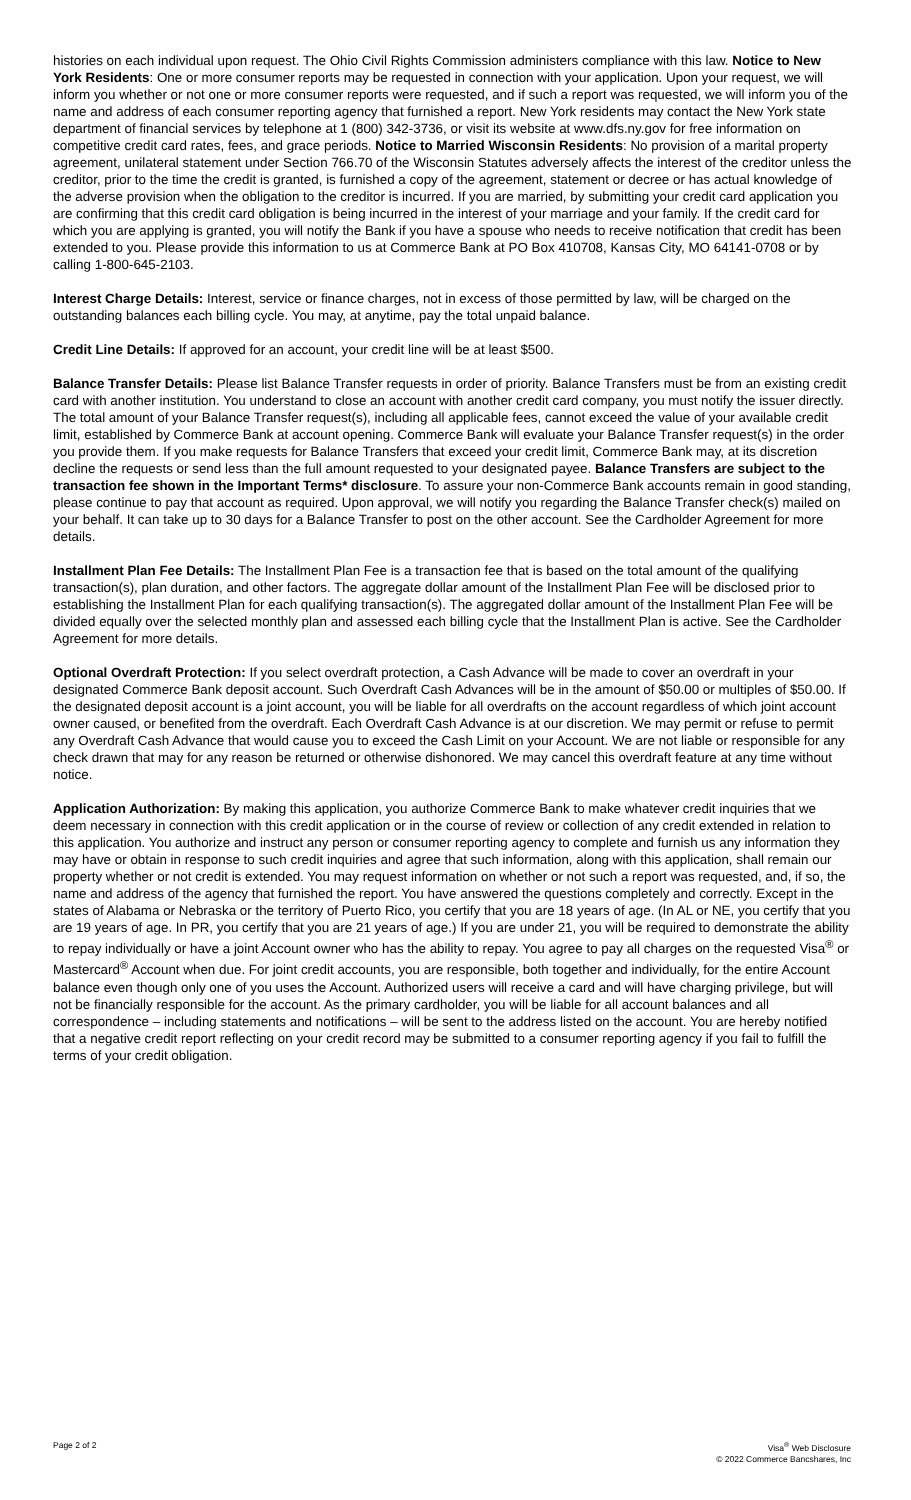histories on each individual upon request. The Ohio Civil Rights Commission administers compliance with this law. Notice to New York Residents: One or more consumer reports may be requested in connection with your application. Upon your request, we will inform you whether or not one or more consumer reports were requested, and if such a report was requested, we will inform you of the name and address of each consumer reporting agency that furnished a report. New York residents may contact the New York state department of financial services by telephone at 1 (800) 342-3736, or visit its website at www.dfs.ny.gov for free information on competitive credit card rates, fees, and grace periods. Notice to Married Wisconsin Residents: No provision of a marital property agreement, unilateral statement under Section 766.70 of the Wisconsin Statutes adversely affects the interest of the creditor unless the creditor, prior to the time the credit is granted, is furnished a copy of the agreement, statement or decree or has actual knowledge of the adverse provision when the obligation to the creditor is incurred. If you are married, by submitting your credit card application you are confirming that this credit card obligation is being incurred in the interest of your marriage and your family. If the credit card for which you are applying is granted, you will notify the Bank if you have a spouse who needs to receive notification that credit has been extended to you. Please provide this information to us at Commerce Bank at PO Box 410708, Kansas City, MO 64141-0708 or by calling 1-800-645-2103.
Interest Charge Details: Interest, service or finance charges, not in excess of those permitted by law, will be charged on the outstanding balances each billing cycle. You may, at anytime, pay the total unpaid balance.
Credit Line Details: If approved for an account, your credit line will be at least $500.
Balance Transfer Details: Please list Balance Transfer requests in order of priority. Balance Transfers must be from an existing credit card with another institution. You understand to close an account with another credit card company, you must notify the issuer directly. The total amount of your Balance Transfer request(s), including all applicable fees, cannot exceed the value of your available credit limit, established by Commerce Bank at account opening. Commerce Bank will evaluate your Balance Transfer request(s) in the order you provide them. If you make requests for Balance Transfers that exceed your credit limit, Commerce Bank may, at its discretion decline the requests or send less than the full amount requested to your designated payee. Balance Transfers are subject to the transaction fee shown in the Important Terms* disclosure. To assure your non-Commerce Bank accounts remain in good standing, please continue to pay that account as required. Upon approval, we will notify you regarding the Balance Transfer check(s) mailed on your behalf. It can take up to 30 days for a Balance Transfer to post on the other account. See the Cardholder Agreement for more details.
Installment Plan Fee Details: The Installment Plan Fee is a transaction fee that is based on the total amount of the qualifying transaction(s), plan duration, and other factors. The aggregate dollar amount of the Installment Plan Fee will be disclosed prior to establishing the Installment Plan for each qualifying transaction(s). The aggregated dollar amount of the Installment Plan Fee will be divided equally over the selected monthly plan and assessed each billing cycle that the Installment Plan is active. See the Cardholder Agreement for more details.
Optional Overdraft Protection: If you select overdraft protection, a Cash Advance will be made to cover an overdraft in your designated Commerce Bank deposit account. Such Overdraft Cash Advances will be in the amount of $50.00 or multiples of $50.00. If the designated deposit account is a joint account, you will be liable for all overdrafts on the account regardless of which joint account owner caused, or benefited from the overdraft. Each Overdraft Cash Advance is at our discretion. We may permit or refuse to permit any Overdraft Cash Advance that would cause you to exceed the Cash Limit on your Account. We are not liable or responsible for any check drawn that may for any reason be returned or otherwise dishonored. We may cancel this overdraft feature at any time without notice.
Application Authorization: By making this application, you authorize Commerce Bank to make whatever credit inquiries that we deem necessary in connection with this credit application or in the course of review or collection of any credit extended in relation to this application. You authorize and instruct any person or consumer reporting agency to complete and furnish us any information they may have or obtain in response to such credit inquiries and agree that such information, along with this application, shall remain our property whether or not credit is extended. You may request information on whether or not such a report was requested, and, if so, the name and address of the agency that furnished the report. You have answered the questions completely and correctly. Except in the states of Alabama or Nebraska or the territory of Puerto Rico, you certify that you are 18 years of age. (In AL or NE, you certify that you are 19 years of age. In PR, you certify that you are 21 years of age.) If you are under 21, you will be required to demonstrate the ability to repay individually or have a joint Account owner who has the ability to repay. You agree to pay all charges on the requested Visa<sup>®</sup> or Mastercard<sup>®</sup> Account when due. For joint credit accounts, you are responsible, both together and individually, for the entire Account balance even though only one of you uses the Account. Authorized users will receive a card and will have charging privilege, but will not be financially responsible for the account. As the primary cardholder, you will be liable for all account balances and all correspondence – including statements and notifications – will be sent to the address listed on the account. You are hereby notified that a negative credit report reflecting on your credit record may be submitted to a consumer reporting agency if you fail to fulfill the terms of your credit obligation.
Page 2 of 2 Visa<sup>®</sup> Web Disclosure
© 2022 Commerce Bancshares, Inc